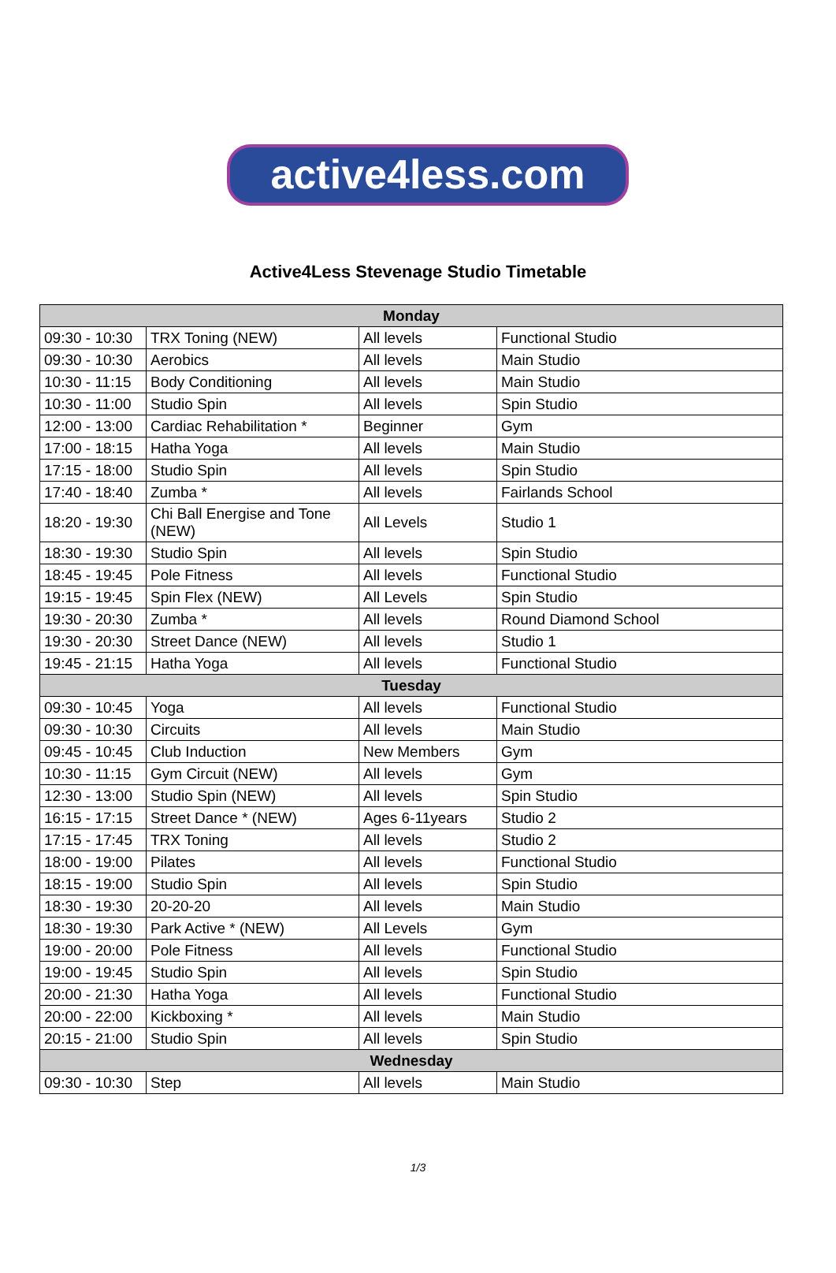active4less.com
Active4Less Stevenage Studio Timetable
| Monday | | | |
| --- | --- | --- | --- |
| 09:30 - 10:30 | TRX Toning (NEW) | All levels | Functional Studio |
| 09:30 - 10:30 | Aerobics | All levels | Main Studio |
| 10:30 - 11:15 | Body Conditioning | All levels | Main Studio |
| 10:30 - 11:00 | Studio Spin | All levels | Spin Studio |
| 12:00 - 13:00 | Cardiac Rehabilitation * | Beginner | Gym |
| 17:00 - 18:15 | Hatha Yoga | All levels | Main Studio |
| 17:15 - 18:00 | Studio Spin | All levels | Spin Studio |
| 17:40 - 18:40 | Zumba * | All levels | Fairlands School |
| 18:20 - 19:30 | Chi Ball Energise and Tone (NEW) | All Levels | Studio 1 |
| 18:30 - 19:30 | Studio Spin | All levels | Spin Studio |
| 18:45 - 19:45 | Pole Fitness | All levels | Functional Studio |
| 19:15 - 19:45 | Spin Flex (NEW) | All Levels | Spin Studio |
| 19:30 - 20:30 | Zumba * | All levels | Round Diamond School |
| 19:30 - 20:30 | Street Dance (NEW) | All levels | Studio 1 |
| 19:45 - 21:15 | Hatha Yoga | All levels | Functional Studio |
| Tuesday | | | |
| 09:30 - 10:45 | Yoga | All levels | Functional Studio |
| 09:30 - 10:30 | Circuits | All levels | Main Studio |
| 09:45 - 10:45 | Club Induction | New Members | Gym |
| 10:30 - 11:15 | Gym Circuit (NEW) | All levels | Gym |
| 12:30 - 13:00 | Studio Spin (NEW) | All levels | Spin Studio |
| 16:15 - 17:15 | Street Dance * (NEW) | Ages 6-11years | Studio 2 |
| 17:15 - 17:45 | TRX Toning | All levels | Studio 2 |
| 18:00 - 19:00 | Pilates | All levels | Functional Studio |
| 18:15 - 19:00 | Studio Spin | All levels | Spin Studio |
| 18:30 - 19:30 | 20-20-20 | All levels | Main Studio |
| 18:30 - 19:30 | Park Active * (NEW) | All Levels | Gym |
| 19:00 - 20:00 | Pole Fitness | All levels | Functional Studio |
| 19:00 - 19:45 | Studio Spin | All levels | Spin Studio |
| 20:00 - 21:30 | Hatha Yoga | All levels | Functional Studio |
| 20:00 - 22:00 | Kickboxing * | All levels | Main Studio |
| 20:15 - 21:00 | Studio Spin | All levels | Spin Studio |
| Wednesday | | | |
| 09:30 - 10:30 | Step | All levels | Main Studio |
1/3